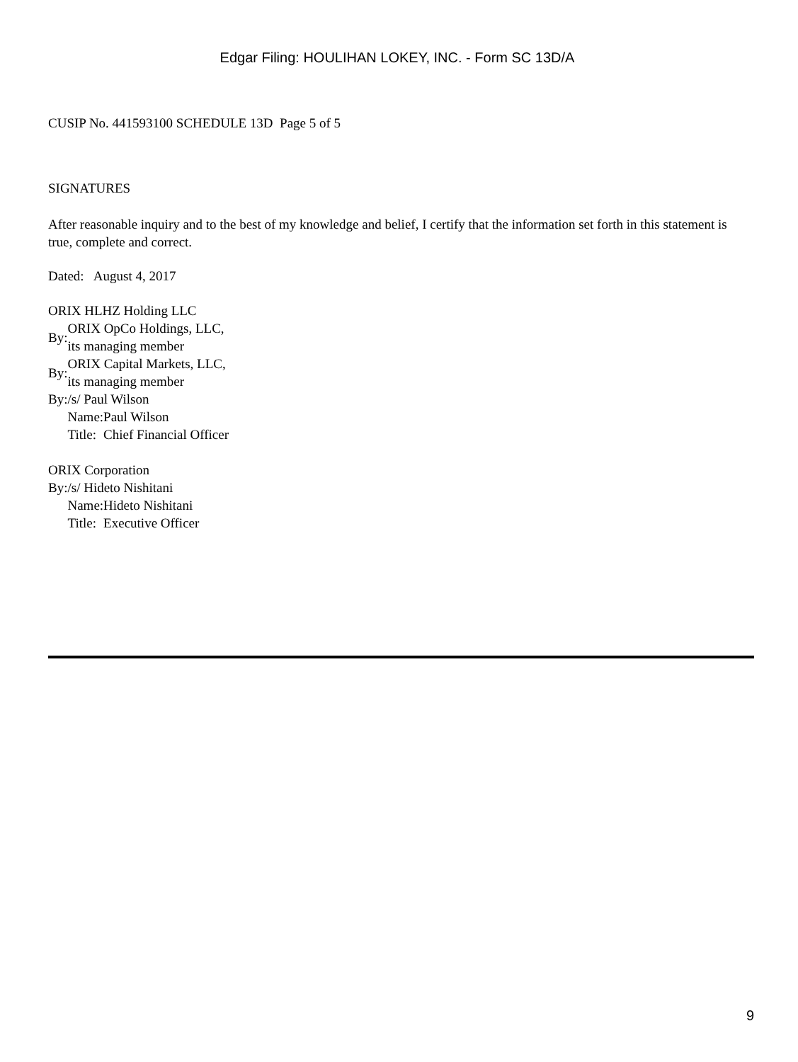Edgar Filing: HOULIHAN LOKEY, INC. - Form SC 13D/A
CUSIP No. 441593100 SCHEDULE 13D Page 5 of 5
SIGNATURES
After reasonable inquiry and to the best of my knowledge and belief, I certify that the information set forth in this statement is true, complete and correct.
Dated: August 4, 2017
ORIX HLHZ Holding LLC
| By: | ORIX OpCo Holdings, LLC, its managing member | |
| By: | ORIX Capital Markets, LLC, its managing member | |
| By: | /s/ Paul Wilson | |
| | Name: | Paul Wilson |
| | Title: | Chief Financial Officer |
ORIX Corporation
| By: | /s/ Hideto Nishitani | |
| | Name: | Hideto Nishitani |
| | Title: | Executive Officer |
9